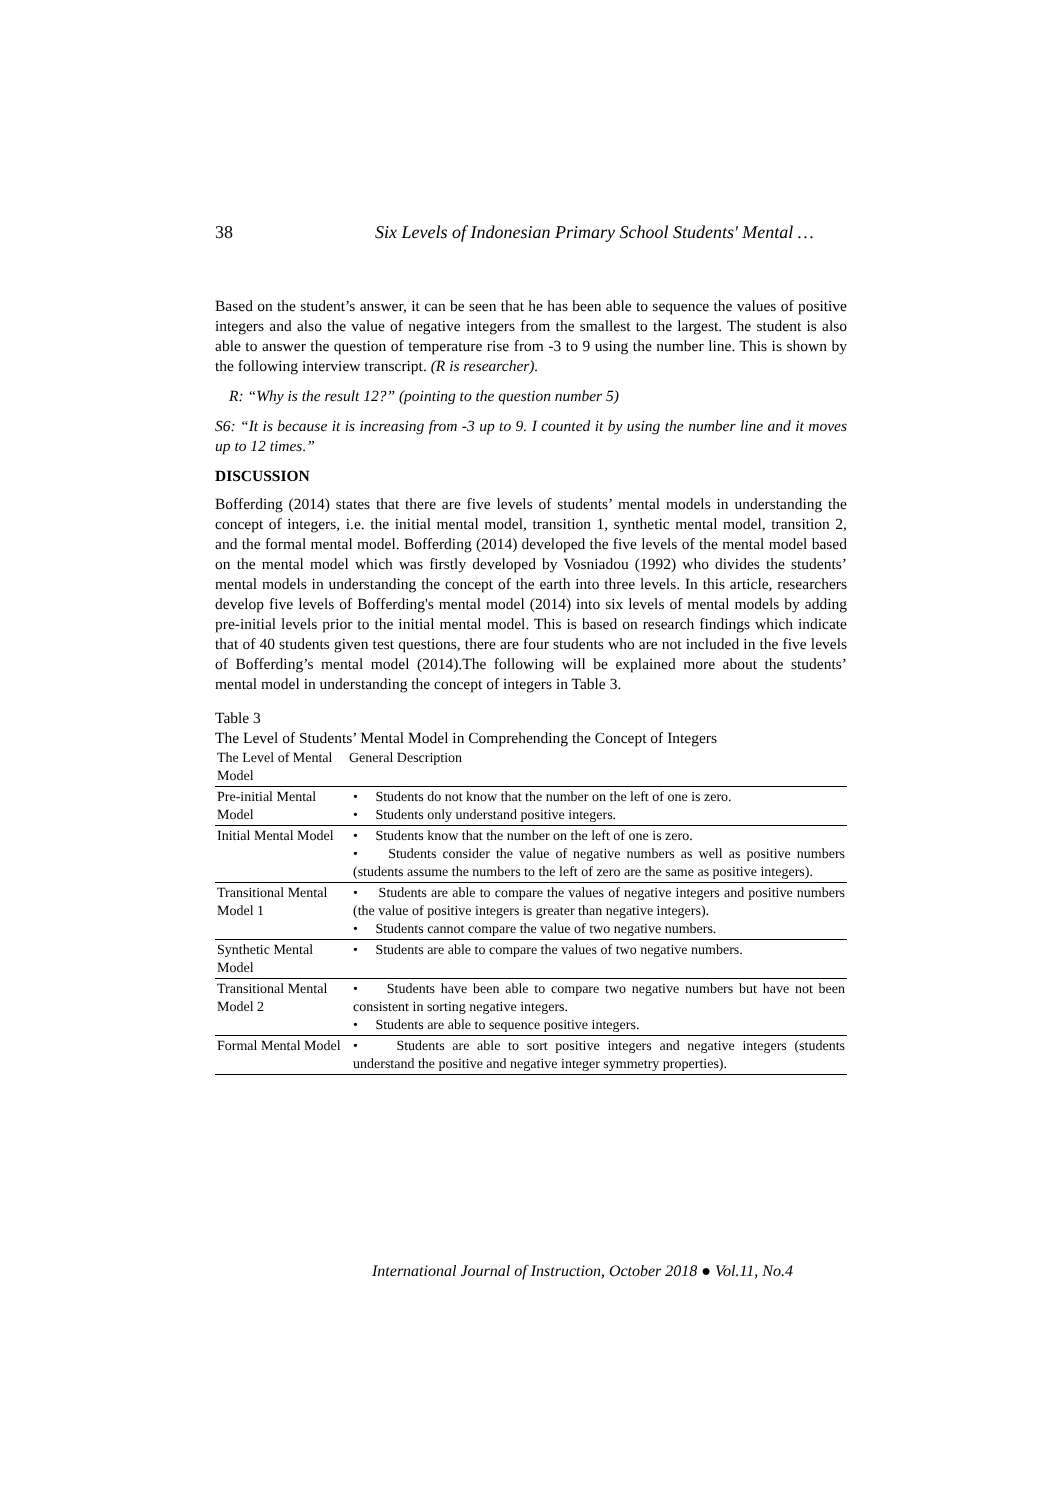38 Six Levels of Indonesian Primary School Students' Mental …
Based on the student’s answer, it can be seen that he has been able to sequence the values of positive integers and also the value of negative integers from the smallest to the largest. The student is also able to answer the question of temperature rise from -3 to 9 using the number line. This is shown by the following interview transcript. (R is researcher).
R: “Why is the result 12?” (pointing to the question number 5)
S6: “It is because it is increasing from -3 up to 9. I counted it by using the number line and it moves up to 12 times.”
DISCUSSION
Bofferding (2014) states that there are five levels of students’ mental models in understanding the concept of integers, i.e. the initial mental model, transition 1, synthetic mental model, transition 2, and the formal mental model. Bofferding (2014) developed the five levels of the mental model based on the mental model which was firstly developed by Vosniadou (1992) who divides the students’ mental models in understanding the concept of the earth into three levels. In this article, researchers develop five levels of Bofferding's mental model (2014) into six levels of mental models by adding pre-initial levels prior to the initial mental model. This is based on research findings which indicate that of 40 students given test questions, there are four students who are not included in the five levels of Bofferding’s mental model (2014).The following will be explained more about the students’ mental model in understanding the concept of integers in Table 3.
Table 3
The Level of Students’ Mental Model in Comprehending the Concept of Integers
| The Level of Mental Model | General Description |
| --- | --- |
| Pre-initial Mental Model | • Students do not know that the number on the left of one is zero. • Students only understand positive integers. |
| Initial Mental Model | • Students know that the number on the left of one is zero. • Students consider the value of negative numbers as well as positive numbers (students assume the numbers to the left of zero are the same as positive integers). |
| Transitional Mental Model 1 | • Students are able to compare the values of negative integers and positive numbers (the value of positive integers is greater than negative integers). • Students cannot compare the value of two negative numbers. |
| Synthetic Mental Model | • Students are able to compare the values of two negative numbers. |
| Transitional Mental Model 2 | • Students have been able to compare two negative numbers but have not been consistent in sorting negative integers. • Students are able to sequence positive integers. |
| Formal Mental Model | • Students are able to sort positive integers and negative integers (students understand the positive and negative integer symmetry properties). |
International Journal of Instruction, October 2018 ● Vol.11, No.4